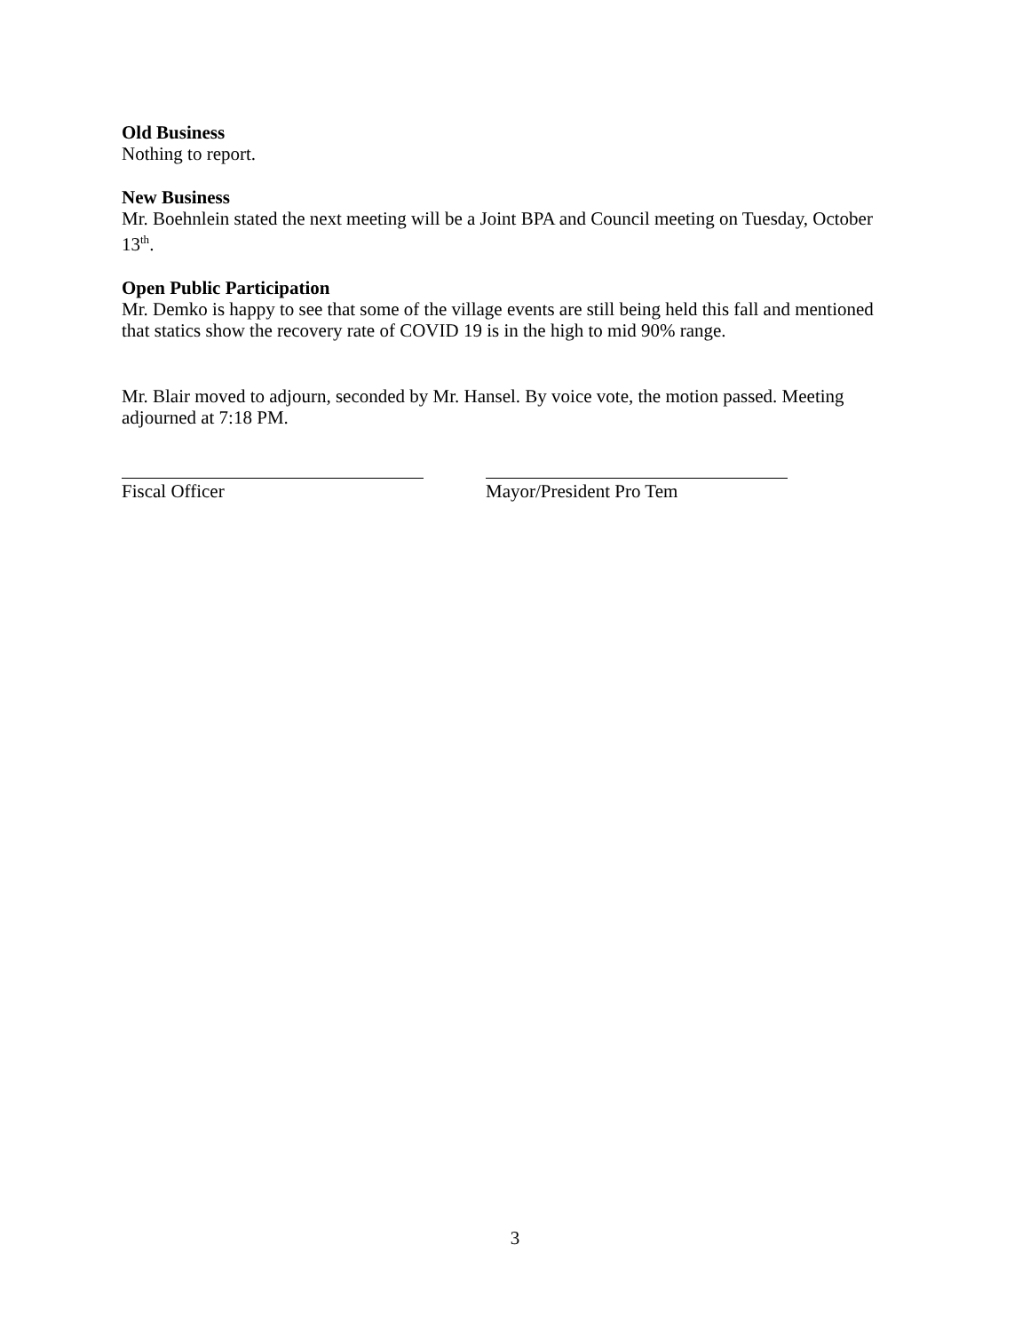Old Business
Nothing to report.
New Business
Mr. Boehnlein stated the next meeting will be a Joint BPA and Council meeting on Tuesday, October 13<sup>th</sup>.
Open Public Participation
Mr. Demko is happy to see that some of the village events are still being held this fall and mentioned that statics show the recovery rate of COVID 19 is in the high to mid 90% range.
Mr. Blair moved to adjourn, seconded by Mr. Hansel. By voice vote, the motion passed. Meeting adjourned at 7:18 PM.
Fiscal Officer Mayor/President Pro Tem
3